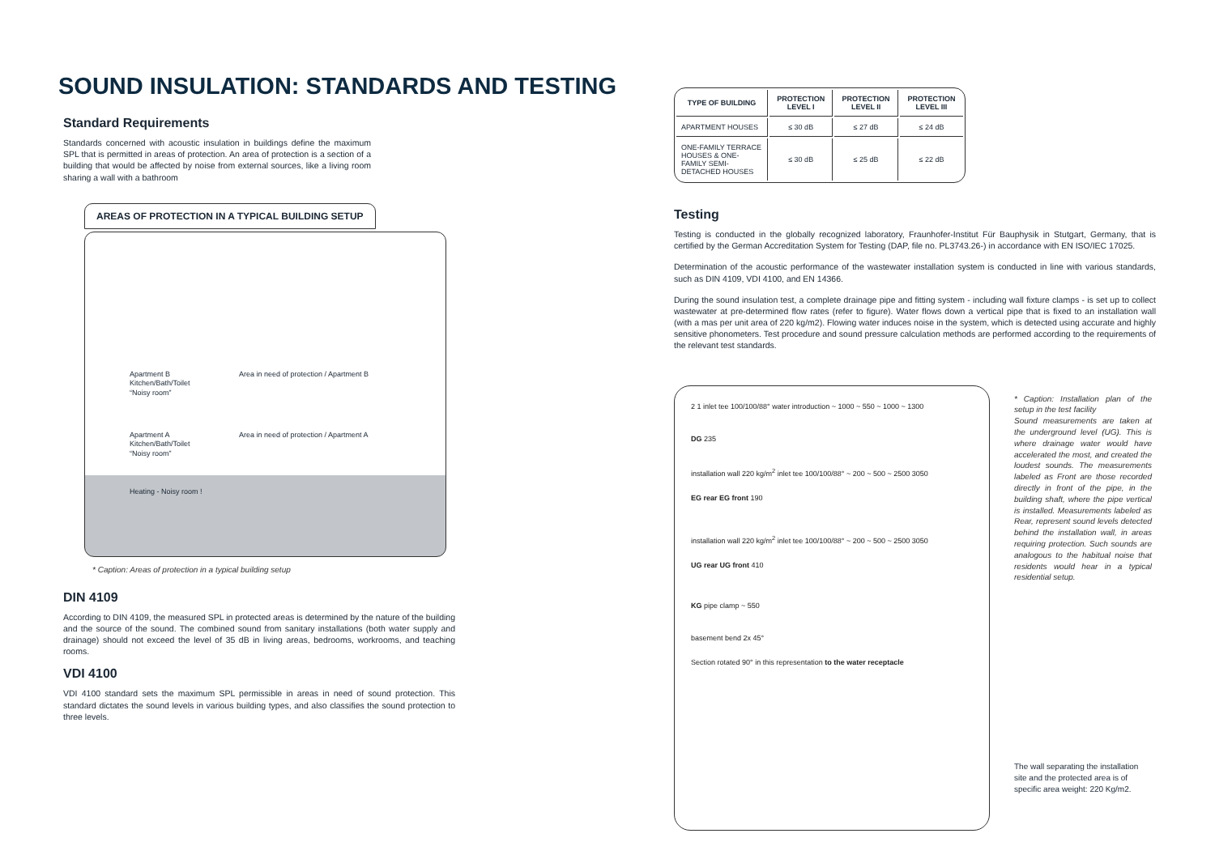SOUND INSULATION: STANDARDS AND TESTING
Standard Requirements
Standards concerned with acoustic insulation in buildings define the maximum SPL that is permitted in areas of protection. An area of protection is a section of a building that would be affected by noise from external sources, like a living room sharing a wall with a bathroom
AREAS OF PROTECTION IN A TYPICAL BUILDING SETUP
Apartment B
Kitchen/Bath/Toilet
“Noisy room”
Area in need of protection / Apartment B
Apartment A
Kitchen/Bath/Toilet
“Noisy room”
Area in need of protection / Apartment A
Heating - Noisy room !
* Caption: Areas of protection in a typical building setup
DIN 4109
According to DIN 4109, the measured SPL in protected areas is determined by the nature of the building and the source of the sound. The combined sound from sanitary installations (both water supply and drainage) should not exceed the level of 35 dB in living areas, bedrooms, workrooms, and teaching rooms.
VDI 4100
VDI 4100 standard sets the maximum SPL permissible in areas in need of sound protection. This standard dictates the sound levels in various building types, and also classifies the sound protection to three levels.
| TYPE OF BUILDING | PROTECTION LEVEL I | PROTECTION LEVEL II | PROTECTION LEVEL III |
| --- | --- | --- | --- |
| APARTMENT HOUSES | ≤ 30 dB | ≤ 27 dB | ≤ 24 dB |
| ONE-FAMILY TERRACE HOUSES & ONE-FAMILY SEMI-DETACHED HOUSES | ≤ 30 dB | ≤ 25 dB | ≤ 22 dB |
Testing
Testing is conducted in the globally recognized laboratory, Fraunhofer-Institut Für Bauphysik in Stutgart, Germany, that is certified by the German Accreditation System for Testing (DAP, file no. PL3743.26-) in accordance with EN ISO/IEC 17025.
Determination of the acoustic performance of the wastewater installation system is conducted in line with various standards, such as DIN 4109, VDI 4100, and EN 14366.
During the sound insulation test, a complete drainage pipe and fitting system - including wall fixture clamps - is set up to collect wastewater at pre-determined flow rates (refer to figure). Water flows down a vertical pipe that is fixed to an installation wall (with a mas per unit area of 220 kg/m2). Flowing water induces noise in the system, which is detected using accurate and highly sensitive phonometers. Test procedure and sound pressure calculation methods are performed according to the requirements of the relevant test standards.
2 1 inlet tee 100/100/88° water introduction ~ 1000 ~ 550 ~ 1000 ~ 1300
DG 235
installation wall 220 kg/m<sup>2</sup> inlet tee 100/100/88° ~ 200 ~ 500 ~ 2500 3050
EG rear EG front 190
installation wall 220 kg/m<sup>2</sup> inlet tee 100/100/88° ~ 200 ~ 500 ~ 2500 3050
UG rear UG front 410
KG pipe clamp ~ 550
basement bend 2x 45°
Section rotated 90° in this representation to the water receptacle
* Caption: Installation plan of the setup in the test facility
Sound measurements are taken at the underground level (UG). This is where drainage water would have accelerated the most, and created the loudest sounds. The measurements labeled as Front are those recorded directly in front of the pipe, in the building shaft, where the pipe vertical is installed. Measurements labeled as Rear, represent sound levels detected behind the installation wall, in areas requiring protection. Such sounds are analogous to the habitual noise that residents would hear in a typical residential setup.
The wall separating the installation site and the protected area is of specific area weight: 220 Kg/m2.